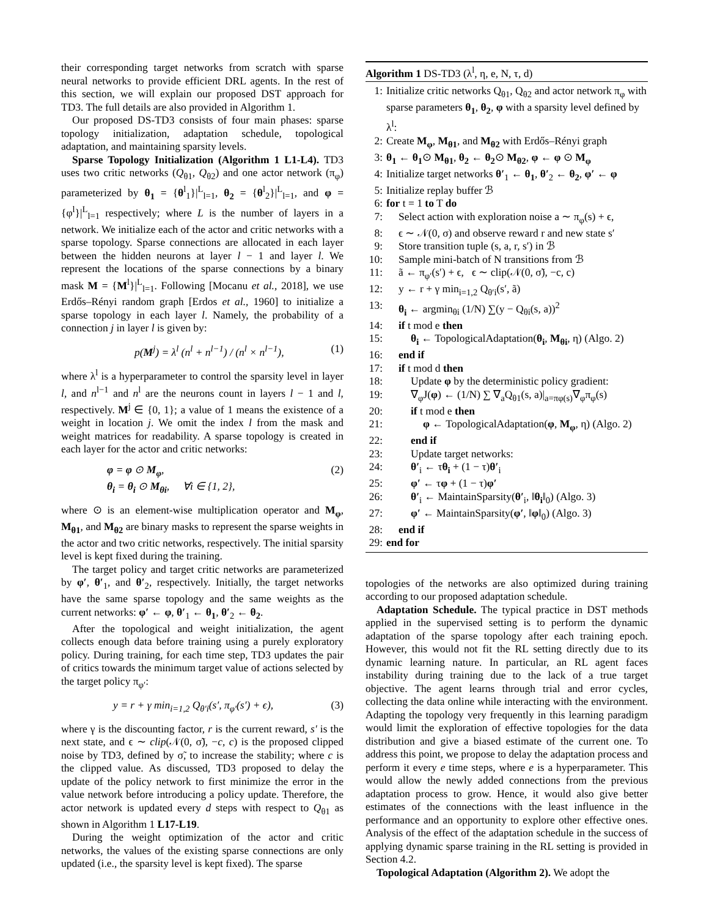their corresponding target networks from scratch with sparse neural networks to provide efficient DRL agents. In the rest of this section, we will explain our proposed DST approach for TD3. The full details are also provided in Algorithm 1.
Our proposed DS-TD3 consists of four main phases: sparse topology initialization, adaptation schedule, topological adaptation, and maintaining sparsity levels.
Sparse Topology Initialization (Algorithm 1 L1-L4). TD3 uses two critic networks (Q<sub>θ1</sub>, Q<sub>θ2</sub>) and one actor network (π<sub>φ</sub>) parameterized by θ<sub>1</sub> = {θ<sup>l</sup><sub>1</sub>}|<sup>L</sup><sub>l=1</sub>, θ<sub>2</sub> = {θ<sup>l</sup><sub>2</sub>}|<sup>L</sup><sub>l=1</sub>, and φ = {φ<sup>l</sup>}|<sup>L</sup><sub>l=1</sub> respectively; where L is the number of layers in a network. We initialize each of the actor and critic networks with a sparse topology. Sparse connections are allocated in each layer between the hidden neurons at layer l − 1 and layer l. We represent the locations of the sparse connections by a binary mask M = {M<sup>l</sup>}|<sup>L</sup><sub>l=1</sub>. Following [Mocanu et al., 2018], we use Erdős–Rényi random graph [Erdos et al., 1960] to initialize a sparse topology in each layer l. Namely, the probability of a connection j in layer l is given by:
p(M<sup>j</sup>) = λ<sup>l</sup> (n<sup>l</sup> + n<sup>l−1</sup>) / (n<sup>l</sup> × n<sup>l−1</sup>), (1)
where λ<sup>l</sup> is a hyperparameter to control the sparsity level in layer l, and n<sup>l−1</sup> and n<sup>l</sup> are the neurons count in layers l − 1 and l, respectively. M<sup>j</sup> ∈ {0, 1}; a value of 1 means the existence of a weight in location j. We omit the index l from the mask and weight matrices for readability. A sparse topology is created in each layer for the actor and critic networks:
φ = φ ⊙ M<sub>φ</sub>,
θ<sub>i</sub> = θ<sub>i</sub> ⊙ M<sub>θi</sub>, ∀i ∈ {1, 2}, (2)
where ⊙ is an element-wise multiplication operator and M<sub>φ</sub>, M<sub>θ1</sub>, and M<sub>θ2</sub> are binary masks to represent the sparse weights in the actor and two critic networks, respectively. The initial sparsity level is kept fixed during the training.
The target policy and target critic networks are parameterized by φ′, θ′<sub>1</sub>, and θ′<sub>2</sub>, respectively. Initially, the target networks have the same sparse topology and the same weights as the current networks: φ′ ← φ, θ′<sub>1</sub> ← θ<sub>1</sub>, θ′<sub>2</sub> ← θ<sub>2</sub>.
After the topological and weight initialization, the agent collects enough data before training using a purely exploratory policy. During training, for each time step, TD3 updates the pair of critics towards the minimum target value of actions selected by the target policy π<sub>φ′</sub>:
y = r + γ min<sub>i=1,2</sub> Q<sub>θ′i</sub>(s′, π<sub>φ′</sub>(s′) + ϵ), (3)
where γ is the discounting factor, r is the current reward, s′ is the next state, and ϵ ∼ clip(𝒩(0, σ̃), −c, c) is the proposed clipped noise by TD3, defined by σ̃, to increase the stability; where c is the clipped value. As discussed, TD3 proposed to delay the update of the policy network to first minimize the error in the value network before introducing a policy update. Therefore, the actor network is updated every d steps with respect to Q<sub>θ1</sub> as shown in Algorithm 1 L17-L19.
During the weight optimization of the actor and critic networks, the values of the existing sparse connections are only updated (i.e., the sparsity level is kept fixed). The sparse
Algorithm 1 DS-TD3 (λ<sup>l</sup>, η, e, N, τ, d)
1: Initialize critic networks Q<sub>θ1</sub>, Q<sub>θ2</sub> and actor network π<sub>φ</sub> with sparse parameters θ<sub>1</sub>, θ<sub>2</sub>, φ with a sparsity level defined by λ<sup>l</sup>:
2: Create M<sub>φ</sub>, M<sub>θ1</sub>, and M<sub>θ2</sub> with Erdős–Rényi graph
3: θ<sub>1</sub> ← θ<sub>1</sub>⊙ M<sub>θ1</sub>, θ<sub>2</sub> ← θ<sub>2</sub>⊙ M<sub>θ2</sub>, φ ← φ ⊙ M<sub>φ</sub>
4: Initialize target networks θ′<sub>1</sub> ← θ<sub>1</sub>, θ′<sub>2</sub> ← θ<sub>2</sub>, φ′ ← φ
5: Initialize replay buffer ℬ
6: for t = 1 to T do
7: Select action with exploration noise a ∼ π<sub>φ</sub>(s) + ϵ,
8: ϵ ∼ 𝒩(0, σ) and observe reward r and new state s′
9: Store transition tuple (s, a, r, s′) in ℬ
10: Sample mini-batch of N transitions from ℬ
11: ã ← π<sub>φ′</sub>(s′) + ϵ, ϵ ∼ clip(𝒩(0, σ̃), −c, c)
12: y ← r + γ min<sub>i=1,2</sub> Q<sub>θ′i</sub>(s′, ã)
13: θ<sub>i</sub> ← argmin<sub>θi</sub> (1/N) ∑(y − Q<sub>θi</sub>(s, a))<sup>2</sup>
14: if t mod e then
15: θ<sub>i</sub> ← TopologicalAdaptation(θ<sub>i</sub>, M<sub>θi</sub>, η) (Algo. 2)
16: end if
17: if t mod d then
18: Update φ by the deterministic policy gradient:
19: ∇<sub>φ</sub>J(φ) ← (1/N) ∑ ∇<sub>a</sub>Q<sub>θ1</sub>(s, a)|<sub>a=πφ(s)</sub>∇<sub>φ</sub>π<sub>φ</sub>(s)
20: if t mod e then
21: φ ← TopologicalAdaptation(φ, M<sub>φ</sub>, η) (Algo. 2)
22: end if
23: Update target networks:
24: θ′<sub>i</sub> ← τθ<sub>i</sub> + (1 − τ)θ′<sub>i</sub>
25: φ′ ← τφ + (1 − τ)φ′
26: θ′<sub>i</sub> ← MaintainSparsity(θ′<sub>i</sub>, ‖θ<sub>i</sub>‖<sub>0</sub>) (Algo. 3)
27: φ′ ← MaintainSparsity(φ′, ‖φ‖<sub>0</sub>) (Algo. 3)
28: end if
29: end for
topologies of the networks are also optimized during training according to our proposed adaptation schedule.
Adaptation Schedule. The typical practice in DST methods applied in the supervised setting is to perform the dynamic adaptation of the sparse topology after each training epoch. However, this would not fit the RL setting directly due to its dynamic learning nature. In particular, an RL agent faces instability during training due to the lack of a true target objective. The agent learns through trial and error cycles, collecting the data online while interacting with the environment. Adapting the topology very frequently in this learning paradigm would limit the exploration of effective topologies for the data distribution and give a biased estimate of the current one. To address this point, we propose to delay the adaptation process and perform it every e time steps, where e is a hyperparameter. This would allow the newly added connections from the previous adaptation process to grow. Hence, it would also give better estimates of the connections with the least influence in the performance and an opportunity to explore other effective ones. Analysis of the effect of the adaptation schedule in the success of applying dynamic sparse training in the RL setting is provided in Section 4.2.
Topological Adaptation (Algorithm 2). We adopt the